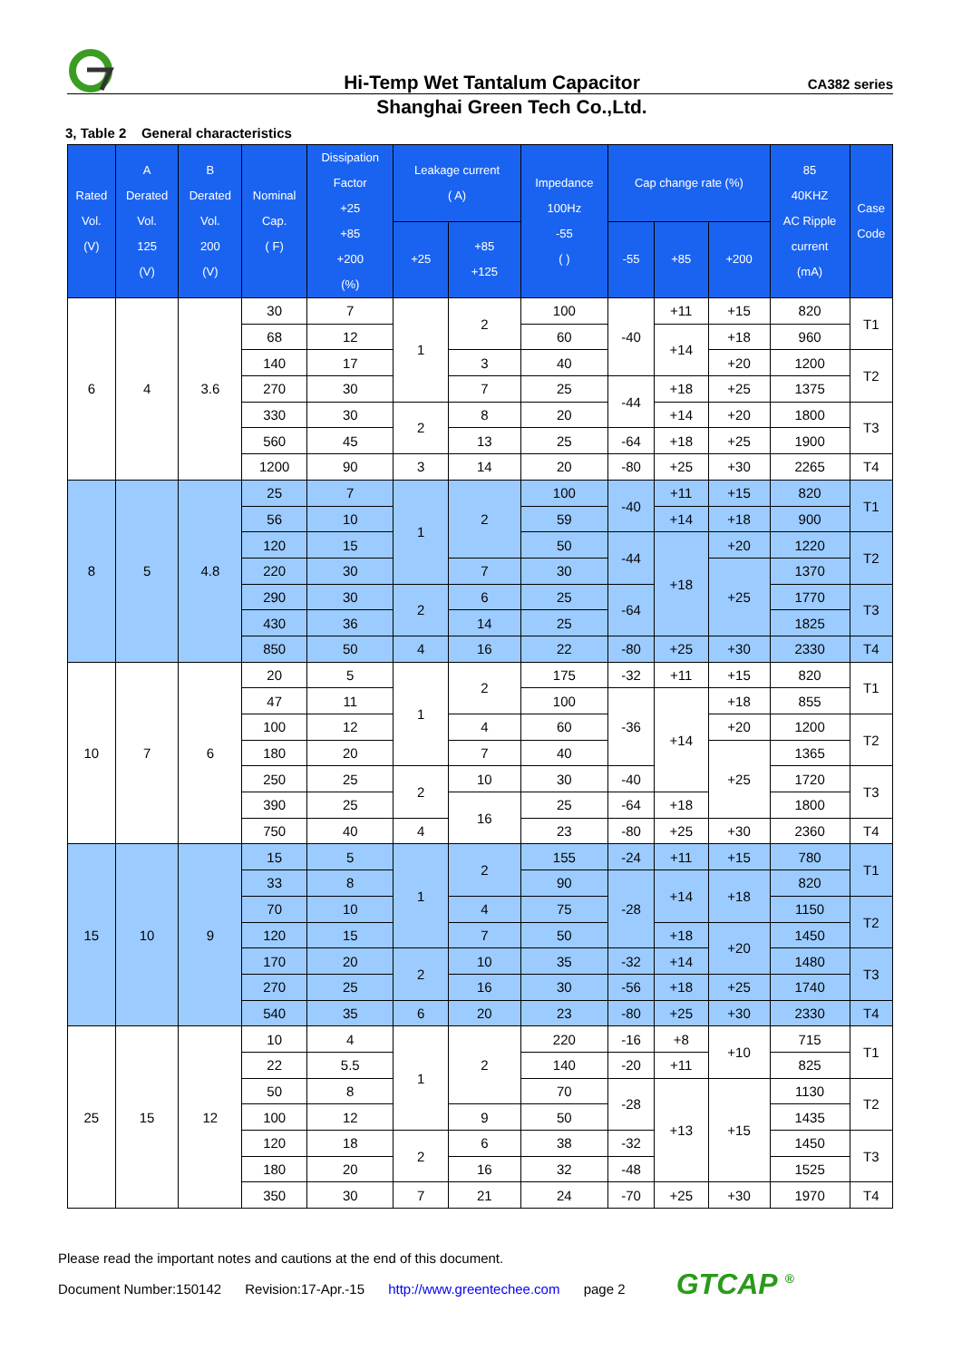Hi-Temp Wet Tantalum Capacitor
CA382 series
Shanghai Green Tech Co.,Ltd.
3, Table 2 General characteristics
| Rated Vol. (V) | A Derated Vol. 125 (V) | B Derated Vol. 200 (V) | Nominal Cap. ( F) | Dissipation Factor +25 +85 +200 (%) | Leakage current ( A) | | Impedance 100Hz -55 ( ) | Cap change rate (%) | | | 85 40KHZ AC Ripple current (mA) | Case Code |
| --- | --- | --- | --- | --- | --- | --- | --- | --- | --- | --- | --- | --- |
| | | | | | +25 | +85 +125 | | -55 | +85 | +200 | | |
| 6 | 4 | 3.6 | 30 | 7 | 1 | 2 | 100 | -40 | +11 | +15 | 820 | T1 |
| | | | 68 | 12 | | | 60 | | +14 | +18 | 960 | |
| | | | 140 | 17 | | 3 | 40 | | | +20 | 1200 | T2 |
| | | | 270 | 30 | | 7 | 25 | -44 | +18 | +25 | 1375 | |
| | | | 330 | 30 | 2 | 8 | 20 | | +14 | +20 | 1800 | T3 |
| | | | 560 | 45 | | 13 | 25 | -64 | +18 | +25 | 1900 | |
| | | | 1200 | 90 | 3 | 14 | 20 | -80 | +25 | +30 | 2265 | T4 |
| 8 | 5 | 4.8 | 25 | 7 | 1 | 2 | 100 | -40 | +11 | +15 | 820 | T1 |
| | | | 56 | 10 | | | 59 | | +14 | +18 | 900 | |
| | | | 120 | 15 | | | 50 | -44 | +18 | +20 | 1220 | T2 |
| | | | 220 | 30 | | 7 | 30 | | | +25 | 1370 | |
| | | | 290 | 30 | 2 | 6 | 25 | -64 | | | 1770 | T3 |
| | | | 430 | 36 | | 14 | 25 | | | | 1825 | |
| | | | 850 | 50 | 4 | 16 | 22 | -80 | +25 | +30 | 2330 | T4 |
| 10 | 7 | 6 | 20 | 5 | 1 | 2 | 175 | -32 | +11 | +15 | 820 | T1 |
| | | | 47 | 11 | | | 100 | -36 | +14 | +18 | 855 | |
| | | | 100 | 12 | | 4 | 60 | | | +20 | 1200 | T2 |
| | | | 180 | 20 | | 7 | 40 | | | +25 | 1365 | |
| | | | 250 | 25 | 2 | 10 | 30 | -40 | | | 1720 | T3 |
| | | | 390 | 25 | | 16 | 25 | -64 | +18 | | 1800 | |
| | | | 750 | 40 | 4 | | 23 | -80 | +25 | +30 | 2360 | T4 |
| 15 | 10 | 9 | 15 | 5 | 1 | 2 | 155 | -24 | +11 | +15 | 780 | T1 |
| | | | 33 | 8 | | | 90 | -28 | +14 | +18 | 820 | |
| | | | 70 | 10 | | 4 | 75 | | | | 1150 | T2 |
| | | | 120 | 15 | | 7 | 50 | | +18 | +20 | 1450 | |
| | | | 170 | 20 | 2 | 10 | 35 | -32 | +14 | | 1480 | T3 |
| | | | 270 | 25 | | 16 | 30 | -56 | +18 | +25 | 1740 | |
| | | | 540 | 35 | 6 | 20 | 23 | -80 | +25 | +30 | 2330 | T4 |
| 25 | 15 | 12 | 10 | 4 | 1 | 2 | 220 | -16 | +8 | +10 | 715 | T1 |
| | | | 22 | 5.5 | | | 140 | -20 | +11 | | 825 | |
| | | | 50 | 8 | | | 70 | -28 | +13 | +15 | 1130 | T2 |
| | | | 100 | 12 | | 9 | 50 | | | | 1435 | |
| | | | 120 | 18 | 2 | 6 | 38 | -32 | | | 1450 | T3 |
| | | | 180 | 20 | | 16 | 32 | -48 | | | 1525 | |
| | | | 350 | 30 | 7 | 21 | 24 | -70 | +25 | +30 | 1970 | T4 |
Please read the important notes and cautions at the end of this document.
Document Number:150142 Revision:17-Apr.-15 http://www.greentechee.com page 2 GTCAP <sup>®</sup>